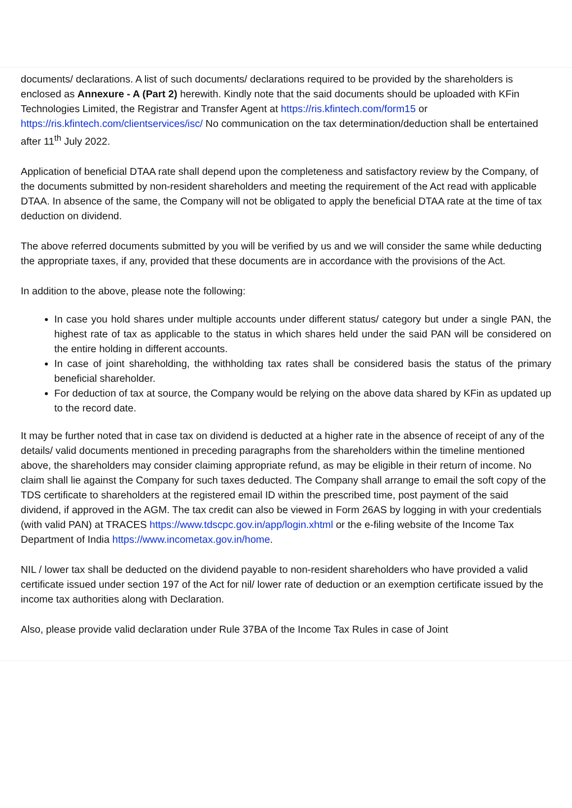documents/ declarations. A list of such documents/ declarations required to be provided by the shareholders is enclosed as Annexure - A (Part 2) herewith. Kindly note that the said documents should be uploaded with KFin Technologies Limited, the Registrar and Transfer Agent at https://ris.kfintech.com/form15 or https://ris.kfintech.com/clientservices/isc/ No communication on the tax determination/deduction shall be entertained after 11<sup>th</sup> July 2022.
Application of beneficial DTAA rate shall depend upon the completeness and satisfactory review by the Company, of the documents submitted by non-resident shareholders and meeting the requirement of the Act read with applicable DTAA. In absence of the same, the Company will not be obligated to apply the beneficial DTAA rate at the time of tax deduction on dividend.
The above referred documents submitted by you will be verified by us and we will consider the same while deducting the appropriate taxes, if any, provided that these documents are in accordance with the provisions of the Act.
In addition to the above, please note the following:
In case you hold shares under multiple accounts under different status/ category but under a single PAN, the highest rate of tax as applicable to the status in which shares held under the said PAN will be considered on the entire holding in different accounts.
In case of joint shareholding, the withholding tax rates shall be considered basis the status of the primary beneficial shareholder.
For deduction of tax at source, the Company would be relying on the above data shared by KFin as updated up to the record date.
It may be further noted that in case tax on dividend is deducted at a higher rate in the absence of receipt of any of the details/ valid documents mentioned in preceding paragraphs from the shareholders within the timeline mentioned above, the shareholders may consider claiming appropriate refund, as may be eligible in their return of income. No claim shall lie against the Company for such taxes deducted. The Company shall arrange to email the soft copy of the TDS certificate to shareholders at the registered email ID within the prescribed time, post payment of the said dividend, if approved in the AGM. The tax credit can also be viewed in Form 26AS by logging in with your credentials (with valid PAN) at TRACES https://www.tdscpc.gov.in/app/login.xhtml or the e-filing website of the Income Tax Department of India https://www.incometax.gov.in/home.
NIL / lower tax shall be deducted on the dividend payable to non-resident shareholders who have provided a valid certificate issued under section 197 of the Act for nil/ lower rate of deduction or an exemption certificate issued by the income tax authorities along with Declaration.
Also, please provide valid declaration under Rule 37BA of the Income Tax Rules in case of Joint